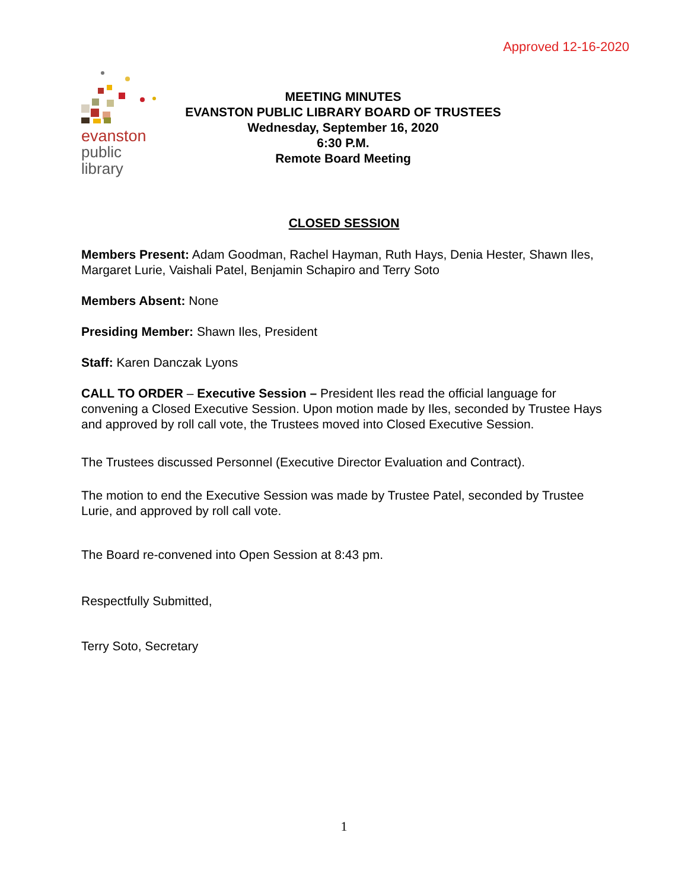Approved 12-16-2020
evanston
public
library
MEETING MINUTES
EVANSTON PUBLIC LIBRARY BOARD OF TRUSTEES
Wednesday, September 16, 2020
6:30 P.M.
Remote Board Meeting
CLOSED SESSION
Members Present: Adam Goodman, Rachel Hayman, Ruth Hays, Denia Hester, Shawn Iles, Margaret Lurie, Vaishali Patel, Benjamin Schapiro and Terry Soto
Members Absent: None
Presiding Member: Shawn Iles, President
Staff: Karen Danczak Lyons
CALL TO ORDER – Executive Session – President Iles read the official language for convening a Closed Executive Session. Upon motion made by Iles, seconded by Trustee Hays and approved by roll call vote, the Trustees moved into Closed Executive Session.
The Trustees discussed Personnel (Executive Director Evaluation and Contract).
The motion to end the Executive Session was made by Trustee Patel, seconded by Trustee Lurie, and approved by roll call vote.
The Board re-convened into Open Session at 8:43 pm.
Respectfully Submitted,
Terry Soto, Secretary
1